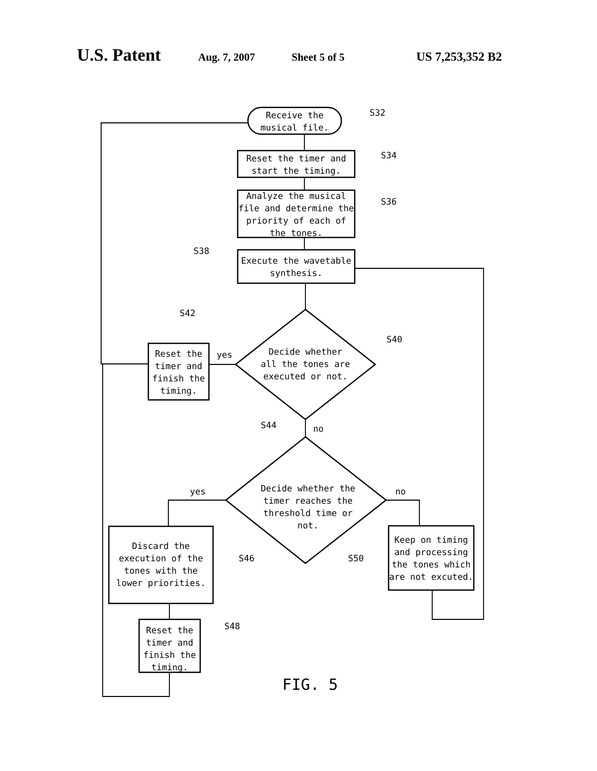U.S. Patent Aug. 7, 2007 Sheet 5 of 5 US 7,253,352 B2
Receive the
musical file.
S32
Reset the timer and
start the timing.
S34
Analyze the musical
file and determine the
priority of each of
the tones.
S36
S38
Execute the wavetable
synthesis.
S42
S40
Reset the
timer and
finish the
timing.
yes
Decide whether
all the tones are
executed or not.
S44 no
yes no
Decide whether the
timer reaches the
threshold time or
not.
Discard the
execution of the
tones with the
lower priorities.
S46 S50
Keep on timing
and processing
the tones which
are not excuted.
Reset the
timer and
finish the
timing.
S48
FIG. 5